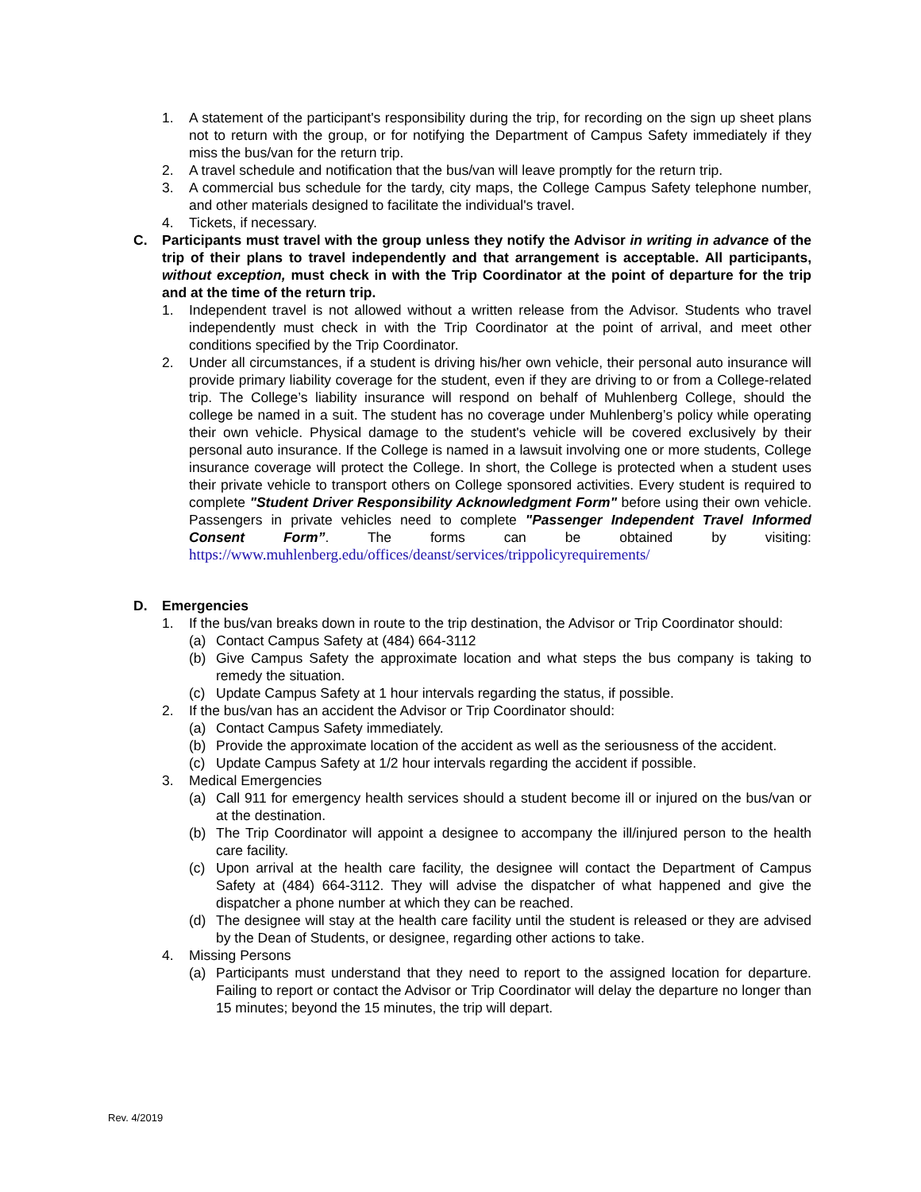1. A statement of the participant's responsibility during the trip, for recording on the sign up sheet plans not to return with the group, or for notifying the Department of Campus Safety immediately if they miss the bus/van for the return trip.
2. A travel schedule and notification that the bus/van will leave promptly for the return trip.
3. A commercial bus schedule for the tardy, city maps, the College Campus Safety telephone number, and other materials designed to facilitate the individual's travel.
4. Tickets, if necessary.
C. Participants must travel with the group unless they notify the Advisor in writing in advance of the trip of their plans to travel independently and that arrangement is acceptable. All participants, without exception, must check in with the Trip Coordinator at the point of departure for the trip and at the time of the return trip.
1. Independent travel is not allowed without a written release from the Advisor. Students who travel independently must check in with the Trip Coordinator at the point of arrival, and meet other conditions specified by the Trip Coordinator.
2. Under all circumstances, if a student is driving his/her own vehicle, their personal auto insurance will provide primary liability coverage for the student, even if they are driving to or from a College-related trip. The College’s liability insurance will respond on behalf of Muhlenberg College, should the college be named in a suit. The student has no coverage under Muhlenberg’s policy while operating their own vehicle. Physical damage to the student's vehicle will be covered exclusively by their personal auto insurance. If the College is named in a lawsuit involving one or more students, College insurance coverage will protect the College. In short, the College is protected when a student uses their private vehicle to transport others on College sponsored activities. Every student is required to complete "Student Driver Responsibility Acknowledgment Form" before using their own vehicle. Passengers in private vehicles need to complete "Passenger Independent Travel Informed Consent Form”. The forms can be obtained by visiting: https://www.muhlenberg.edu/offices/deanst/services/trippolicyrequirements/
D. Emergencies
1. If the bus/van breaks down in route to the trip destination, the Advisor or Trip Coordinator should:
(a) Contact Campus Safety at (484) 664-3112
(b) Give Campus Safety the approximate location and what steps the bus company is taking to remedy the situation.
(c) Update Campus Safety at 1 hour intervals regarding the status, if possible.
2. If the bus/van has an accident the Advisor or Trip Coordinator should:
(a) Contact Campus Safety immediately.
(b) Provide the approximate location of the accident as well as the seriousness of the accident.
(c) Update Campus Safety at 1/2 hour intervals regarding the accident if possible.
3. Medical Emergencies
(a) Call 911 for emergency health services should a student become ill or injured on the bus/van or at the destination.
(b) The Trip Coordinator will appoint a designee to accompany the ill/injured person to the health care facility.
(c) Upon arrival at the health care facility, the designee will contact the Department of Campus Safety at (484) 664-3112. They will advise the dispatcher of what happened and give the dispatcher a phone number at which they can be reached.
(d) The designee will stay at the health care facility until the student is released or they are advised by the Dean of Students, or designee, regarding other actions to take.
4. Missing Persons
(a) Participants must understand that they need to report to the assigned location for departure. Failing to report or contact the Advisor or Trip Coordinator will delay the departure no longer than 15 minutes; beyond the 15 minutes, the trip will depart.
Rev. 4/2019